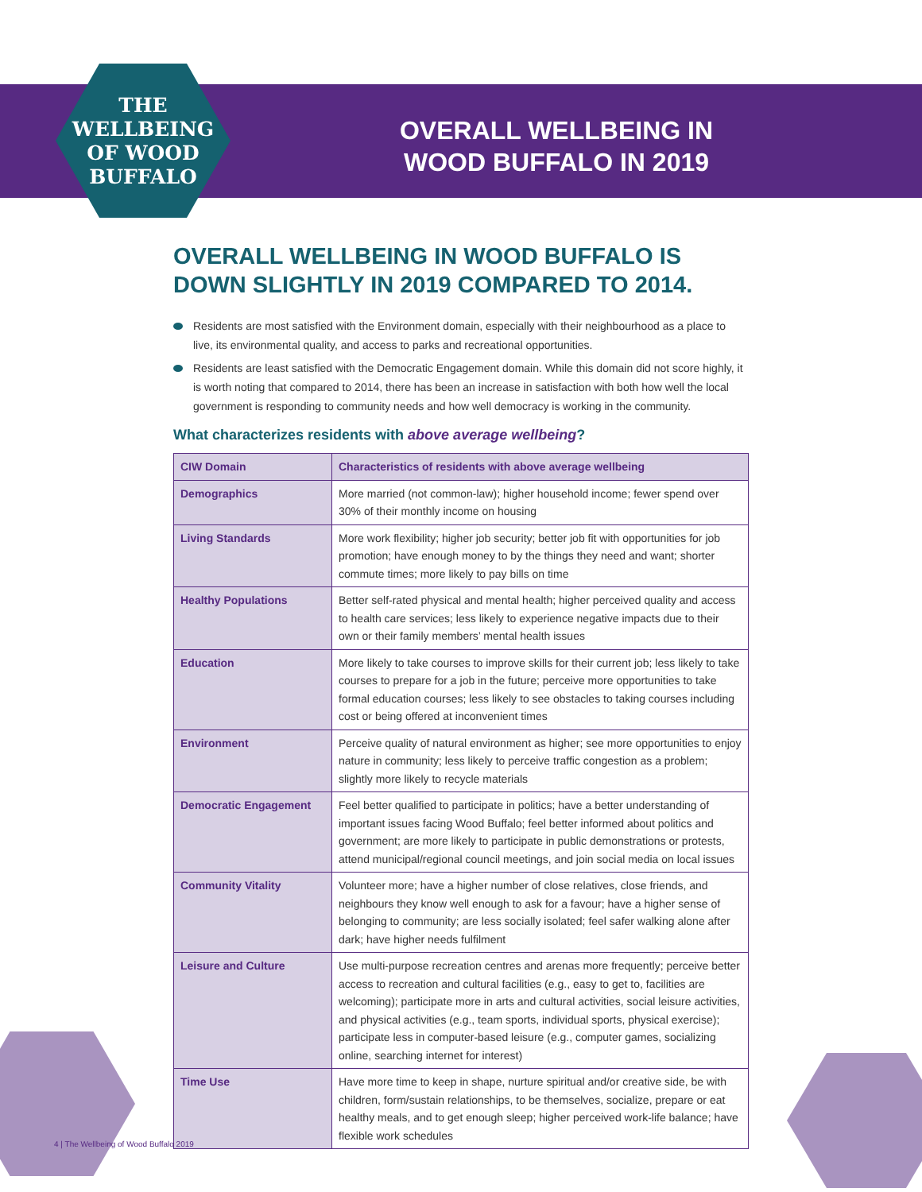THE
WELLBEING
OF WOOD
BUFFALO
OVERALL WELLBEING IN
WOOD BUFFALO IN 2019
OVERALL WELLBEING IN WOOD BUFFALO IS DOWN SLIGHTLY IN 2019 COMPARED TO 2014.
Residents are most satisfied with the Environment domain, especially with their neighbourhood as a place to live, its environmental quality, and access to parks and recreational opportunities.
Residents are least satisfied with the Democratic Engagement domain. While this domain did not score highly, it is worth noting that compared to 2014, there has been an increase in satisfaction with both how well the local government is responding to community needs and how well democracy is working in the community.
What characterizes residents with above average wellbeing?
| CIW Domain | Characteristics of residents with above average wellbeing |
| --- | --- |
| Demographics | More married (not common-law); higher household income; fewer spend over 30% of their monthly income on housing |
| Living Standards | More work flexibility; higher job security; better job fit with opportunities for job promotion; have enough money to by the things they need and want; shorter commute times; more likely to pay bills on time |
| Healthy Populations | Better self-rated physical and mental health; higher perceived quality and access to health care services; less likely to experience negative impacts due to their own or their family members’ mental health issues |
| Education | More likely to take courses to improve skills for their current job; less likely to take courses to prepare for a job in the future; perceive more opportunities to take formal education courses; less likely to see obstacles to taking courses including cost or being offered at inconvenient times |
| Environment | Perceive quality of natural environment as higher; see more opportunities to enjoy nature in community; less likely to perceive traffic congestion as a problem; slightly more likely to recycle materials |
| Democratic Engagement | Feel better qualified to participate in politics; have a better understanding of important issues facing Wood Buffalo; feel better informed about politics and government; are more likely to participate in public demonstrations or protests, attend municipal/regional council meetings, and join social media on local issues |
| Community Vitality | Volunteer more; have a higher number of close relatives, close friends, and neighbours they know well enough to ask for a favour; have a higher sense of belonging to community; are less socially isolated; feel safer walking alone after dark; have higher needs fulfilment |
| Leisure and Culture | Use multi-purpose recreation centres and arenas more frequently; perceive better access to recreation and cultural facilities (e.g., easy to get to, facilities are welcoming); participate more in arts and cultural activities, social leisure activities, and physical activities (e.g., team sports, individual sports, physical exercise); participate less in computer-based leisure (e.g., computer games, socializing online, searching internet for interest) |
| Time Use | Have more time to keep in shape, nurture spiritual and/or creative side, be with children, form/sustain relationships, to be themselves, socialize, prepare or eat healthy meals, and to get enough sleep; higher perceived work-life balance; have flexible work schedules |
4 | The Wellbeing of Wood Buffalo 2019